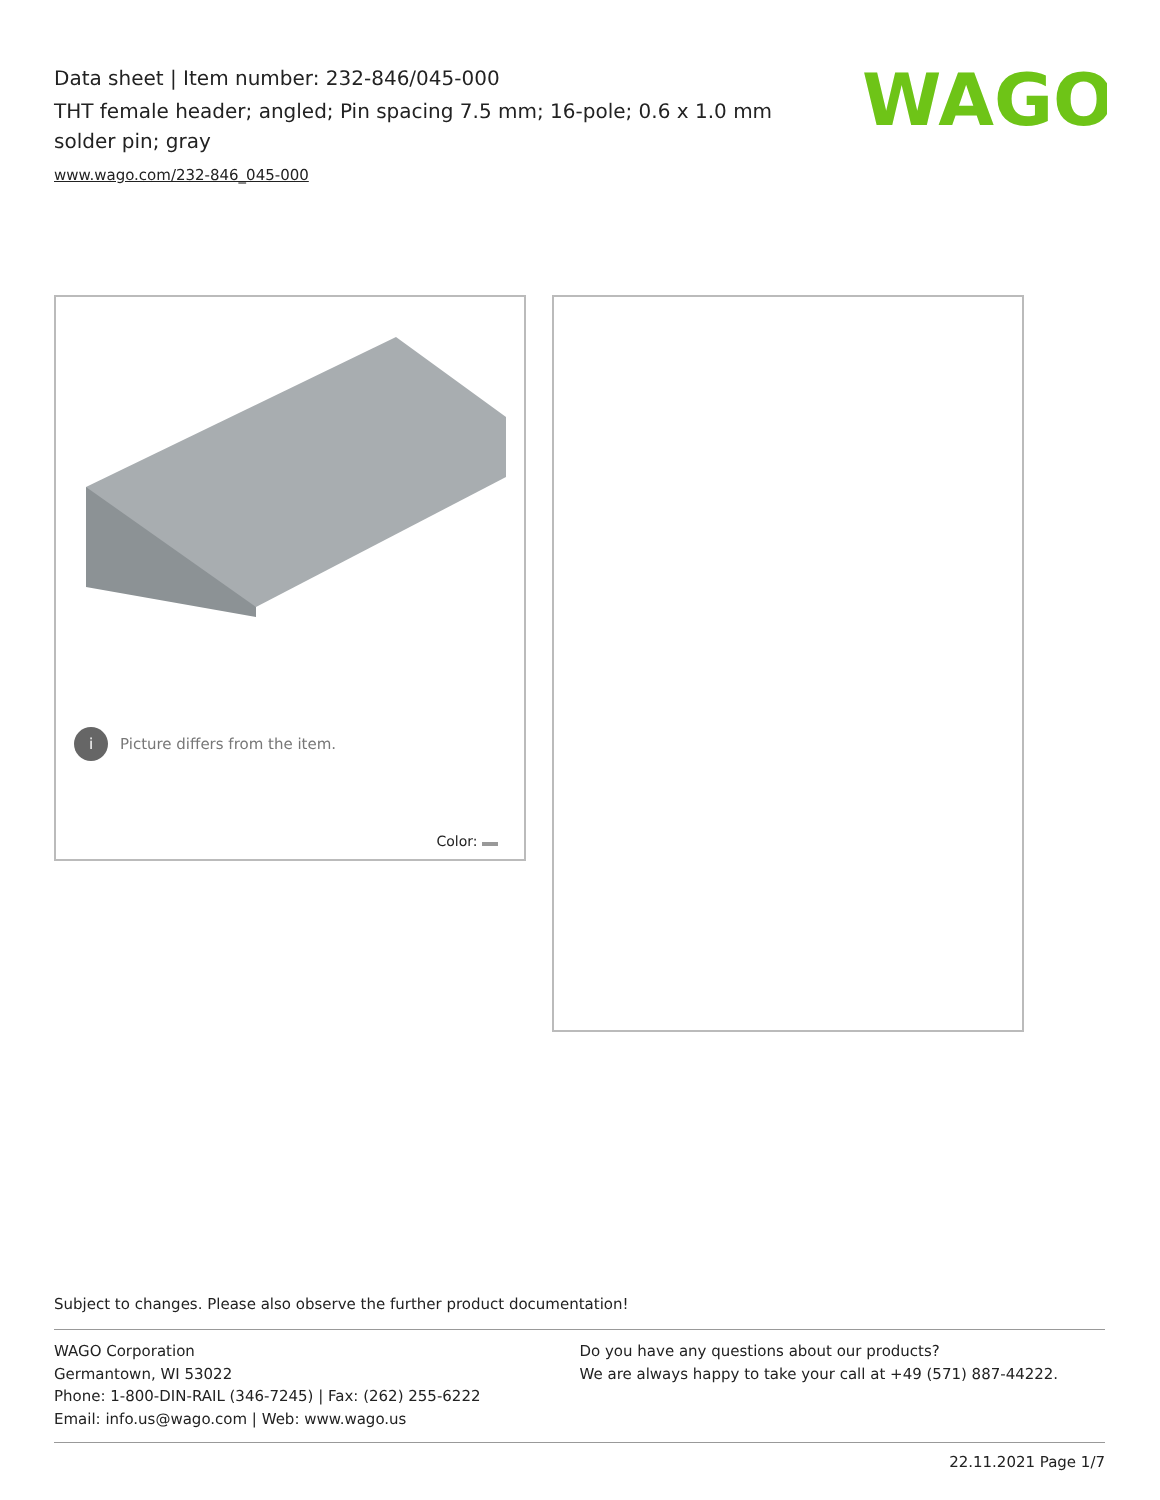Data sheet | Item number: 232-846/045-000
THT female header; angled; Pin spacing 7.5 mm; 16-pole; 0.6 x 1.0 mm solder pin; gray
www.wago.com/232-846_045-000
WAGO
i Picture differs from the item.
Color:
Subject to changes. Please also observe the further product documentation!
WAGO Corporation
Germantown, WI 53022
Phone: 1-800-DIN-RAIL (346-7245) | Fax: (262) 255-6222
Email: info.us@wago.com | Web: www.wago.us
Do you have any questions about our products?
We are always happy to take your call at +49 (571) 887-44222.
22.11.2021 Page 1/7